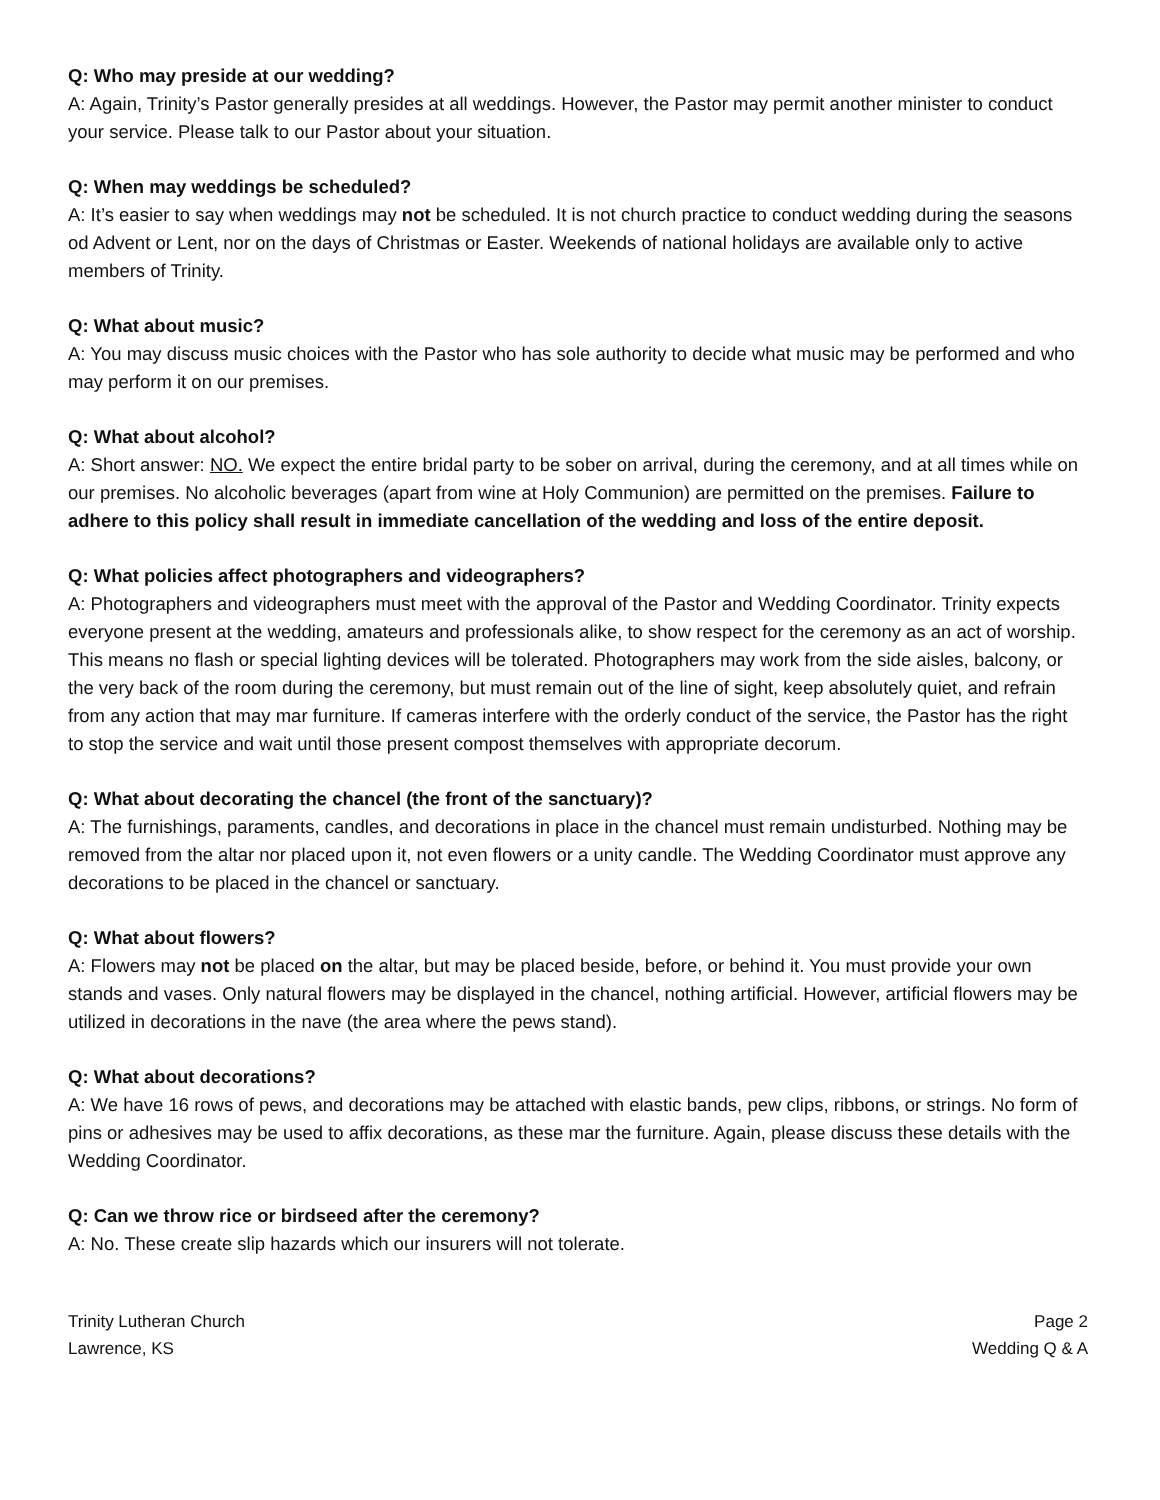Q: Who may preside at our wedding?
A: Again, Trinity’s Pastor generally presides at all weddings. However, the Pastor may permit another minister to conduct your service. Please talk to our Pastor about your situation.
Q: When may weddings be scheduled?
A: It’s easier to say when weddings may not be scheduled. It is not church practice to conduct wedding during the seasons od Advent or Lent, nor on the days of Christmas or Easter. Weekends of national holidays are available only to active members of Trinity.
Q: What about music?
A: You may discuss music choices with the Pastor who has sole authority to decide what music may be performed and who may perform it on our premises.
Q: What about alcohol?
A: Short answer: NO. We expect the entire bridal party to be sober on arrival, during the ceremony, and at all times while on our premises. No alcoholic beverages (apart from wine at Holy Communion) are permitted on the premises. Failure to adhere to this policy shall result in immediate cancellation of the wedding and loss of the entire deposit.
Q: What policies affect photographers and videographers?
A: Photographers and videographers must meet with the approval of the Pastor and Wedding Coordinator. Trinity expects everyone present at the wedding, amateurs and professionals alike, to show respect for the ceremony as an act of worship. This means no flash or special lighting devices will be tolerated. Photographers may work from the side aisles, balcony, or the very back of the room during the ceremony, but must remain out of the line of sight, keep absolutely quiet, and refrain from any action that may mar furniture. If cameras interfere with the orderly conduct of the service, the Pastor has the right to stop the service and wait until those present compost themselves with appropriate decorum.
Q: What about decorating the chancel (the front of the sanctuary)?
A: The furnishings, paraments, candles, and decorations in place in the chancel must remain undisturbed. Nothing may be removed from the altar nor placed upon it, not even flowers or a unity candle. The Wedding Coordinator must approve any decorations to be placed in the chancel or sanctuary.
Q: What about flowers?
A: Flowers may not be placed on the altar, but may be placed beside, before, or behind it. You must provide your own stands and vases. Only natural flowers may be displayed in the chancel, nothing artificial. However, artificial flowers may be utilized in decorations in the nave (the area where the pews stand).
Q: What about decorations?
A: We have 16 rows of pews, and decorations may be attached with elastic bands, pew clips, ribbons, or strings. No form of pins or adhesives may be used to affix decorations, as these mar the furniture. Again, please discuss these details with the Wedding Coordinator.
Q: Can we throw rice or birdseed after the ceremony?
A: No. These create slip hazards which our insurers will not tolerate.
Trinity Lutheran Church
Lawrence, KS
Page 2
Wedding Q & A